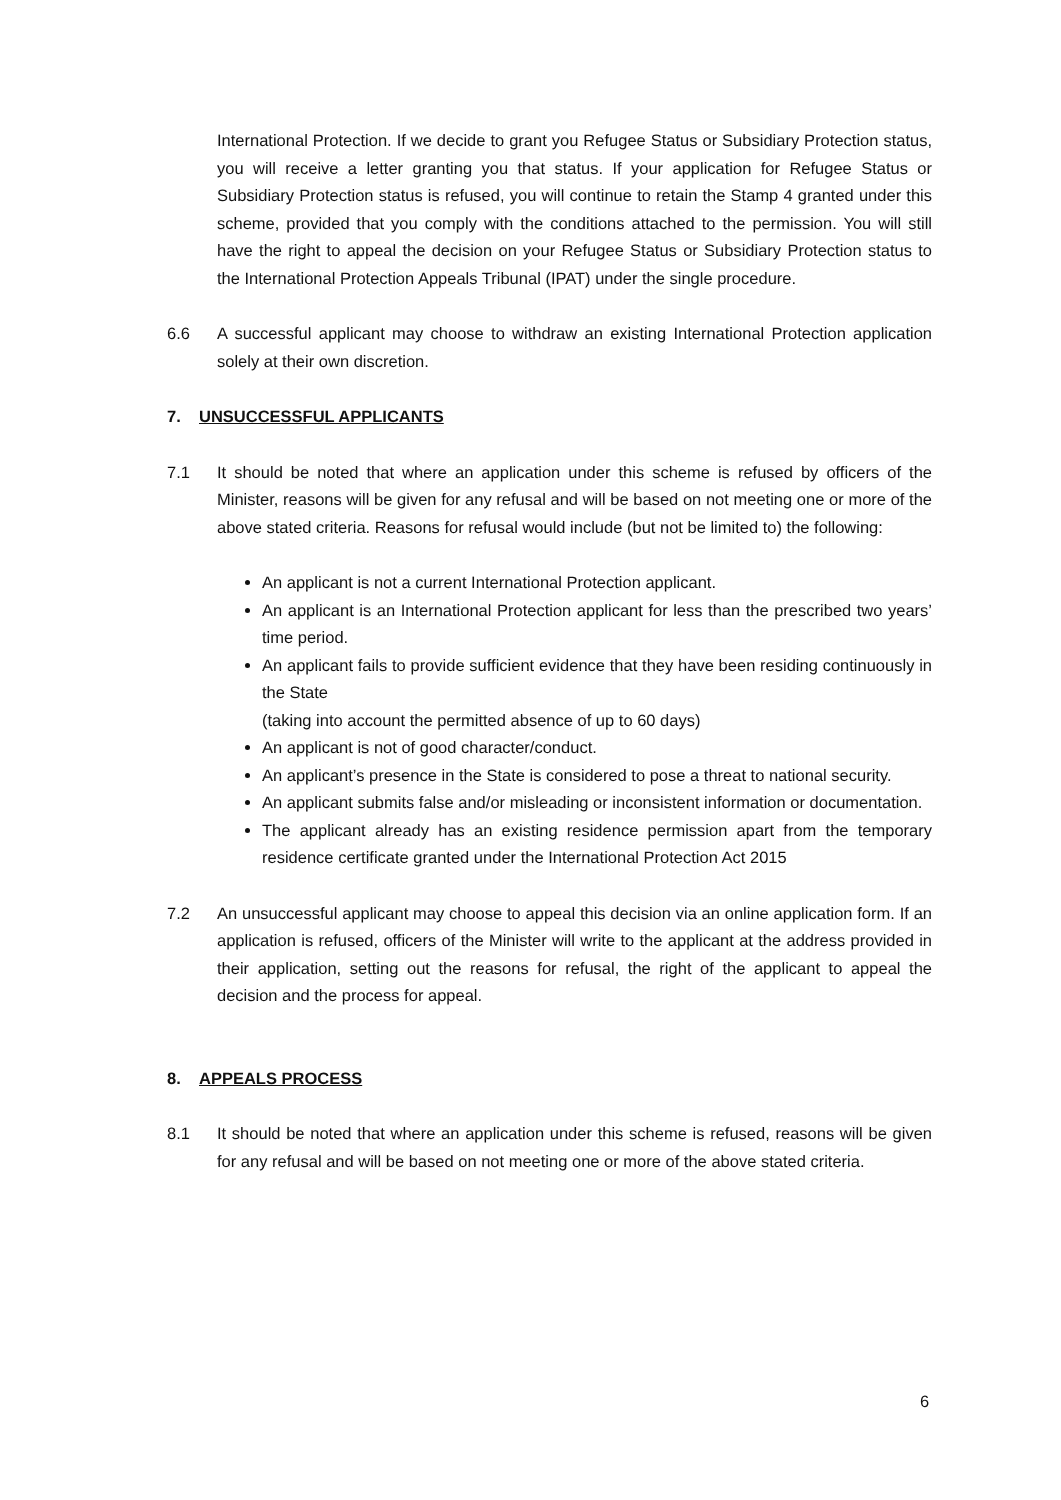International Protection. If we decide to grant you Refugee Status or Subsidiary Protection status, you will receive a letter granting you that status. If your application for Refugee Status or Subsidiary Protection status is refused, you will continue to retain the Stamp 4 granted under this scheme, provided that you comply with the conditions attached to the permission. You will still have the right to appeal the decision on your Refugee Status or Subsidiary Protection status to the International Protection Appeals Tribunal (IPAT) under the single procedure.
6.6 A successful applicant may choose to withdraw an existing International Protection application solely at their own discretion.
7. UNSUCCESSFUL APPLICANTS
7.1 It should be noted that where an application under this scheme is refused by officers of the Minister, reasons will be given for any refusal and will be based on not meeting one or more of the above stated criteria. Reasons for refusal would include (but not be limited to) the following:
An applicant is not a current International Protection applicant.
An applicant is an International Protection applicant for less than the prescribed two years’ time period.
An applicant fails to provide sufficient evidence that they have been residing continuously in the State
(taking into account the permitted absence of up to 60 days)
An applicant is not of good character/conduct.
An applicant’s presence in the State is considered to pose a threat to national security.
An applicant submits false and/or misleading or inconsistent information or documentation.
The applicant already has an existing residence permission apart from the temporary residence certificate granted under the International Protection Act 2015
7.2 An unsuccessful applicant may choose to appeal this decision via an online application form. If an application is refused, officers of the Minister will write to the applicant at the address provided in their application, setting out the reasons for refusal, the right of the applicant to appeal the decision and the process for appeal.
8. APPEALS PROCESS
8.1 It should be noted that where an application under this scheme is refused, reasons will be given for any refusal and will be based on not meeting one or more of the above stated criteria.
6